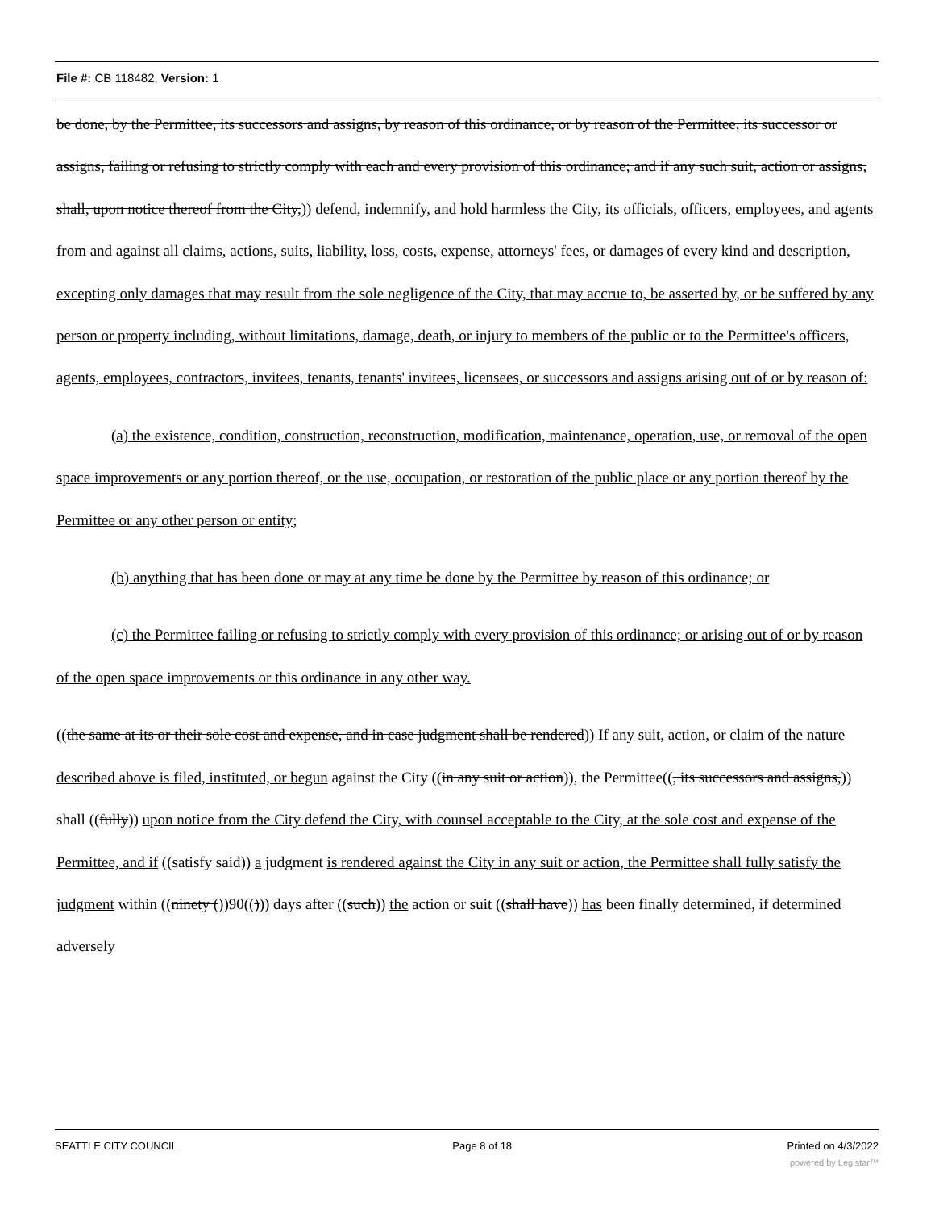File #: CB 118482, Version: 1
be done, by the Permittee, its successors and assigns, by reason of this ordinance, or by reason of the Permittee, its successor or assigns, failing or refusing to strictly comply with each and every provision of this ordinance; and if any such suit, action or assigns, shall, upon notice thereof from the City,)) defend, indemnify, and hold harmless the City, its officials, officers, employees, and agents from and against all claims, actions, suits, liability, loss, costs, expense, attorneys' fees, or damages of every kind and description, excepting only damages that may result from the sole negligence of the City, that may accrue to, be asserted by, or be suffered by any person or property including, without limitations, damage, death, or injury to members of the public or to the Permittee's officers, agents, employees, contractors, invitees, tenants, tenants' invitees, licensees, or successors and assigns arising out of or by reason of:
(a) the existence, condition, construction, reconstruction, modification, maintenance, operation, use, or removal of the open space improvements or any portion thereof, or the use, occupation, or restoration of the public place or any portion thereof by the Permittee or any other person or entity;
(b) anything that has been done or may at any time be done by the Permittee by reason of this ordinance; or
(c) the Permittee failing or refusing to strictly comply with every provision of this ordinance; or arising out of or by reason of the open space improvements or this ordinance in any other way.
((the same at its or their sole cost and expense, and in case judgment shall be rendered)) If any suit, action, or claim of the nature described above is filed, instituted, or begun against the City ((in any suit or action)), the Permittee((, its successors and assigns,)) shall ((fully)) upon notice from the City defend the City, with counsel acceptable to the City, at the sole cost and expense of the Permittee, and if ((satisfy said)) a judgment is rendered against the City in any suit or action, the Permittee shall fully satisfy the judgment within ((ninety ())90(())) days after ((such)) the action or suit ((shall have)) has been finally determined, if determined adversely
SEATTLE CITY COUNCIL Page 8 of 18 Printed on 4/3/2022
powered by Legistar™